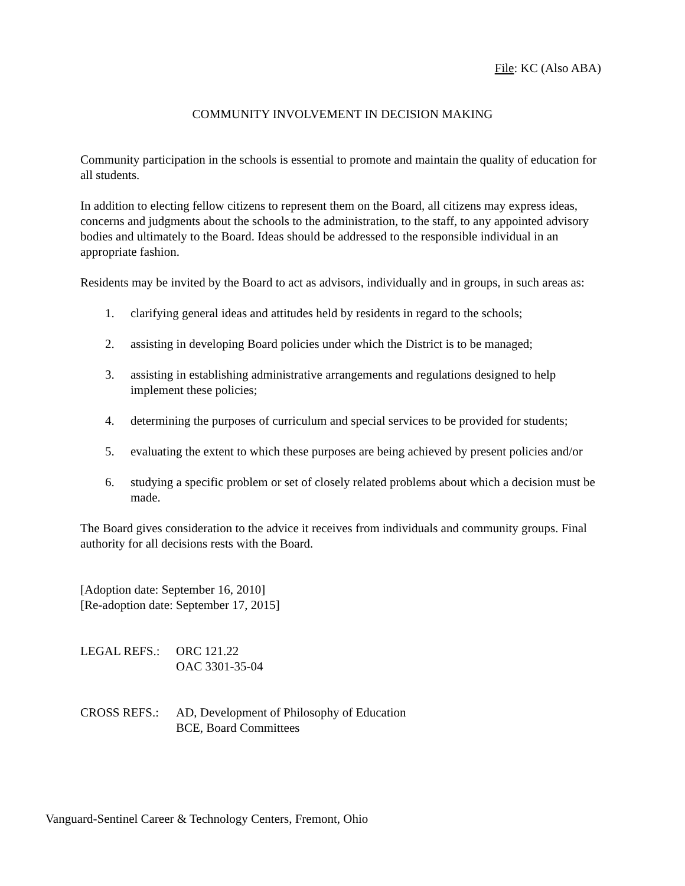File: KC (Also ABA)
COMMUNITY INVOLVEMENT IN DECISION MAKING
Community participation in the schools is essential to promote and maintain the quality of education for all students.
In addition to electing fellow citizens to represent them on the Board, all citizens may express ideas, concerns and judgments about the schools to the administration, to the staff, to any appointed advisory bodies and ultimately to the Board. Ideas should be addressed to the responsible individual in an appropriate fashion.
Residents may be invited by the Board to act as advisors, individually and in groups, in such areas as:
1. clarifying general ideas and attitudes held by residents in regard to the schools;
2. assisting in developing Board policies under which the District is to be managed;
3. assisting in establishing administrative arrangements and regulations designed to help implement these policies;
4. determining the purposes of curriculum and special services to be provided for students;
5. evaluating the extent to which these purposes are being achieved by present policies and/or
6. studying a specific problem or set of closely related problems about which a decision must be made.
The Board gives consideration to the advice it receives from individuals and community groups. Final authority for all decisions rests with the Board.
[Adoption date: September 16, 2010]
[Re-adoption date: September 17, 2015]
LEGAL REFS.: ORC 121.22
OAC 3301-35-04
CROSS REFS.: AD, Development of Philosophy of Education
BCE, Board Committees
Vanguard-Sentinel Career & Technology Centers, Fremont, Ohio